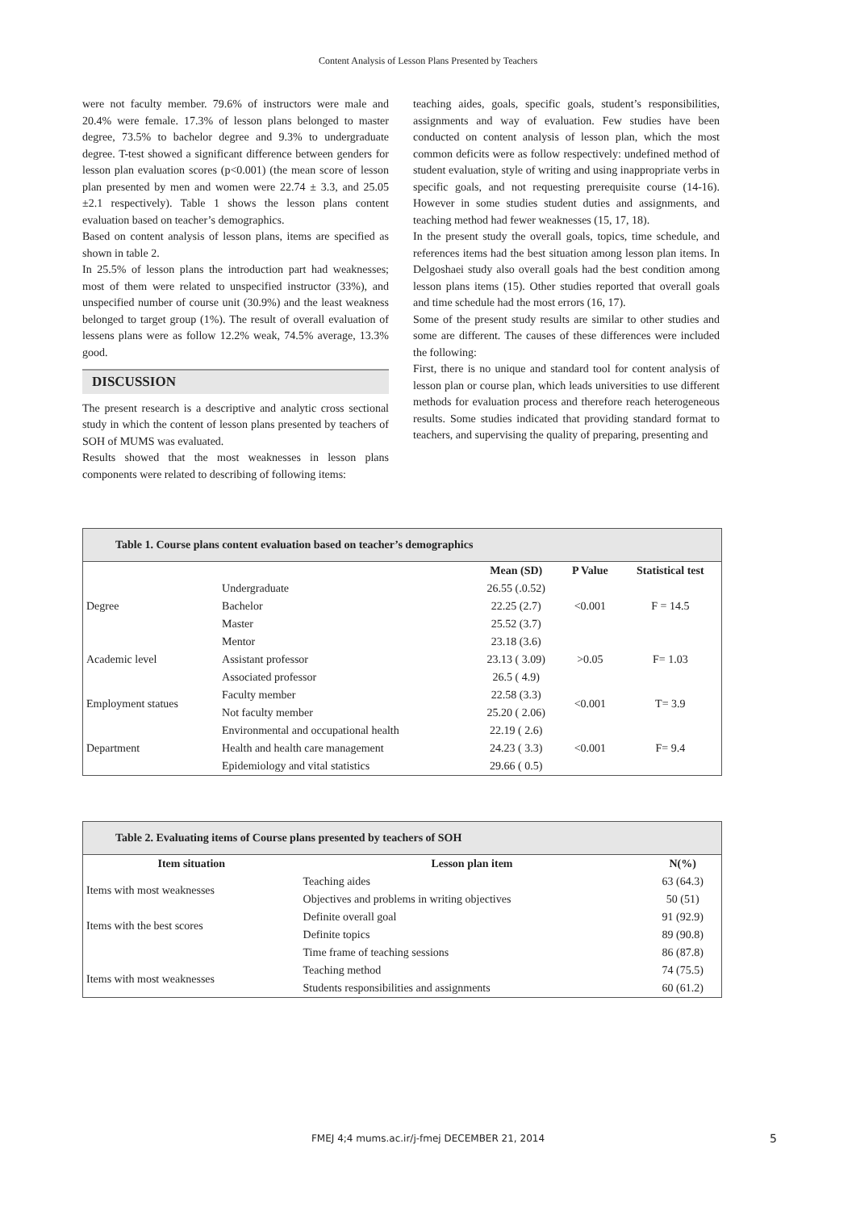Content Analysis of Lesson Plans Presented by Teachers
were not faculty member. 79.6% of instructors were male and 20.4% were female. 17.3% of lesson plans belonged to master degree, 73.5% to bachelor degree and 9.3% to undergraduate degree. T-test showed a significant difference between genders for lesson plan evaluation scores (p<0.001) (the mean score of lesson plan presented by men and women were 22.74 ± 3.3, and 25.05 ±2.1 respectively). Table 1 shows the lesson plans content evaluation based on teacher’s demographics.
Based on content analysis of lesson plans, items are specified as shown in table 2.
In 25.5% of lesson plans the introduction part had weaknesses; most of them were related to unspecified instructor (33%), and unspecified number of course unit (30.9%) and the least weakness belonged to target group (1%). The result of overall evaluation of lessens plans were as follow 12.2% weak, 74.5% average, 13.3% good.
DISCUSSION
The present research is a descriptive and analytic cross sectional study in which the content of lesson plans presented by teachers of SOH of MUMS was evaluated.
Results showed that the most weaknesses in lesson plans components were related to describing of following items:
teaching aides, goals, specific goals, student’s responsibilities, assignments and way of evaluation. Few studies have been conducted on content analysis of lesson plan, which the most common deficits were as follow respectively: undefined method of student evaluation, style of writing and using inappropriate verbs in specific goals, and not requesting prerequisite course (14-16). However in some studies student duties and assignments, and teaching method had fewer weaknesses (15, 17, 18).
In the present study the overall goals, topics, time schedule, and references items had the best situation among lesson plan items. In Delgoshaei study also overall goals had the best condition among lesson plans items (15). Other studies reported that overall goals and time schedule had the most errors (16, 17).
Some of the present study results are similar to other studies and some are different. The causes of these differences were included the following:
First, there is no unique and standard tool for content analysis of lesson plan or course plan, which leads universities to use different methods for evaluation process and therefore reach heterogeneous results. Some studies indicated that providing standard format to teachers, and supervising the quality of preparing, presenting and
| Table 1. Course plans content evaluation based on teacher’s demographics | | | | |
| --- | --- | --- | --- | --- |
| | | Mean (SD) | P Value | Statistical test |
| Degree | Undergraduate | 26.55 (.0.52) | <0.001 | F = 14.5 |
| | Bachelor | 22.25 (2.7) | | |
| | Master | 25.52 (3.7) | | |
| Academic level | Mentor | 23.18 (3.6) | >0.05 | F= 1.03 |
| | Assistant professor | 23.13 ( 3.09) | | |
| | Associated professor | 26.5 ( 4.9) | | |
| Employment statues | Faculty member | 22.58 (3.3) | <0.001 | T= 3.9 |
| | Not faculty member | 25.20 ( 2.06) | | |
| Department | Environmental and occupational health | 22.19 ( 2.6) | <0.001 | F= 9.4 |
| | Health and health care management | 24.23 ( 3.3) | | |
| | Epidemiology and vital statistics | 29.66 ( 0.5) | | |
| Table 2. Evaluating items of Course plans presented by teachers of SOH | | |
| --- | --- | --- |
| Item situation | Lesson plan item | N(%) |
| Items with most weaknesses | Teaching aides | 63 (64.3) |
| | Objectives and problems in writing objectives | 50 (51) |
| Items with the best scores | Definite overall goal | 91 (92.9) |
| | Definite topics | 89 (90.8) |
| | Time frame of teaching sessions | 86 (87.8) |
| Items with most weaknesses | Teaching method | 74 (75.5) |
| | Students responsibilities and assignments | 60 (61.2) |
FMEJ 4;4 mums.ac.ir/j-fmej DECEMBER 21, 2014 5